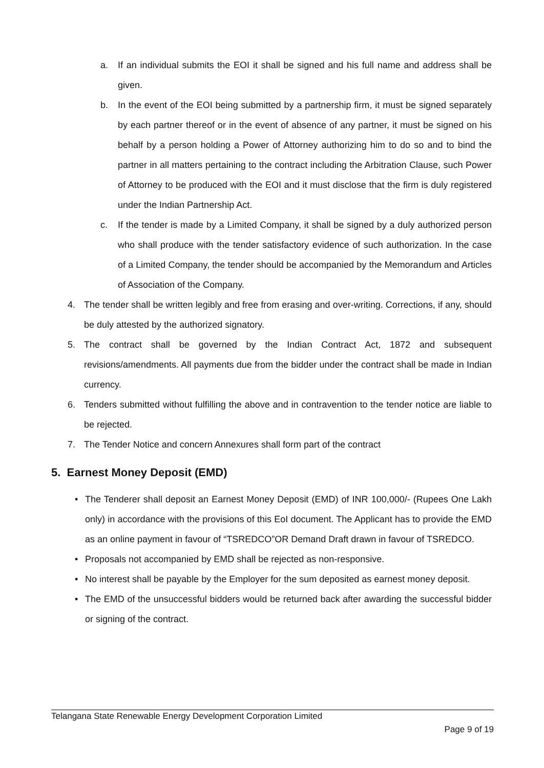a. If an individual submits the EOI it shall be signed and his full name and address shall be given.
b. In the event of the EOI being submitted by a partnership firm, it must be signed separately by each partner thereof or in the event of absence of any partner, it must be signed on his behalf by a person holding a Power of Attorney authorizing him to do so and to bind the partner in all matters pertaining to the contract including the Arbitration Clause, such Power of Attorney to be produced with the EOI and it must disclose that the firm is duly registered under the Indian Partnership Act.
c. If the tender is made by a Limited Company, it shall be signed by a duly authorized person who shall produce with the tender satisfactory evidence of such authorization. In the case of a Limited Company, the tender should be accompanied by the Memorandum and Articles of Association of the Company.
4. The tender shall be written legibly and free from erasing and over-writing. Corrections, if any, should be duly attested by the authorized signatory.
5. The contract shall be governed by the Indian Contract Act, 1872 and subsequent revisions/amendments. All payments due from the bidder under the contract shall be made in Indian currency.
6. Tenders submitted without fulfilling the above and in contravention to the tender notice are liable to be rejected.
7. The Tender Notice and concern Annexures shall form part of the contract
5. Earnest Money Deposit (EMD)
• The Tenderer shall deposit an Earnest Money Deposit (EMD) of INR 100,000/- (Rupees One Lakh only) in accordance with the provisions of this EoI document. The Applicant has to provide the EMD as an online payment in favour of “TSREDCO”OR Demand Draft drawn in favour of TSREDCO.
• Proposals not accompanied by EMD shall be rejected as non-responsive.
• No interest shall be payable by the Employer for the sum deposited as earnest money deposit.
• The EMD of the unsuccessful bidders would be returned back after awarding the successful bidder or signing of the contract.
Telangana State Renewable Energy Development Corporation Limited
Page 9 of 19